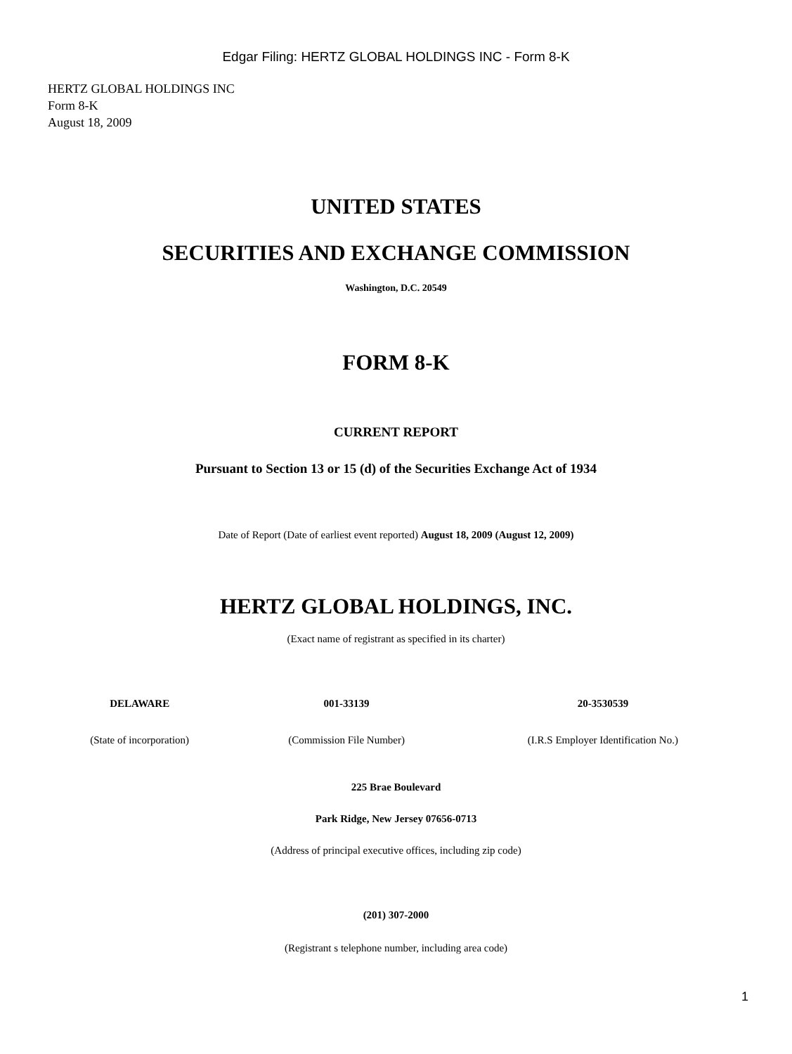Edgar Filing: HERTZ GLOBAL HOLDINGS INC - Form 8-K
HERTZ GLOBAL HOLDINGS INC
Form 8-K
August 18, 2009
UNITED STATES
SECURITIES AND EXCHANGE COMMISSION
Washington, D.C. 20549
FORM 8-K
CURRENT REPORT
Pursuant to Section 13 or 15 (d) of the Securities Exchange Act of 1934
Date of Report (Date of earliest event reported) August 18, 2009 (August 12, 2009)
HERTZ GLOBAL HOLDINGS, INC.
(Exact name of registrant as specified in its charter)
| DELAWARE | 001-33139 | 20-3530539 |
| (State of incorporation) | (Commission File Number) | (I.R.S Employer Identification No.) |
225 Brae Boulevard
Park Ridge, New Jersey 07656-0713
(Address of principal executive offices, including zip code)
(201) 307-2000
(Registrant s telephone number, including area code)
1